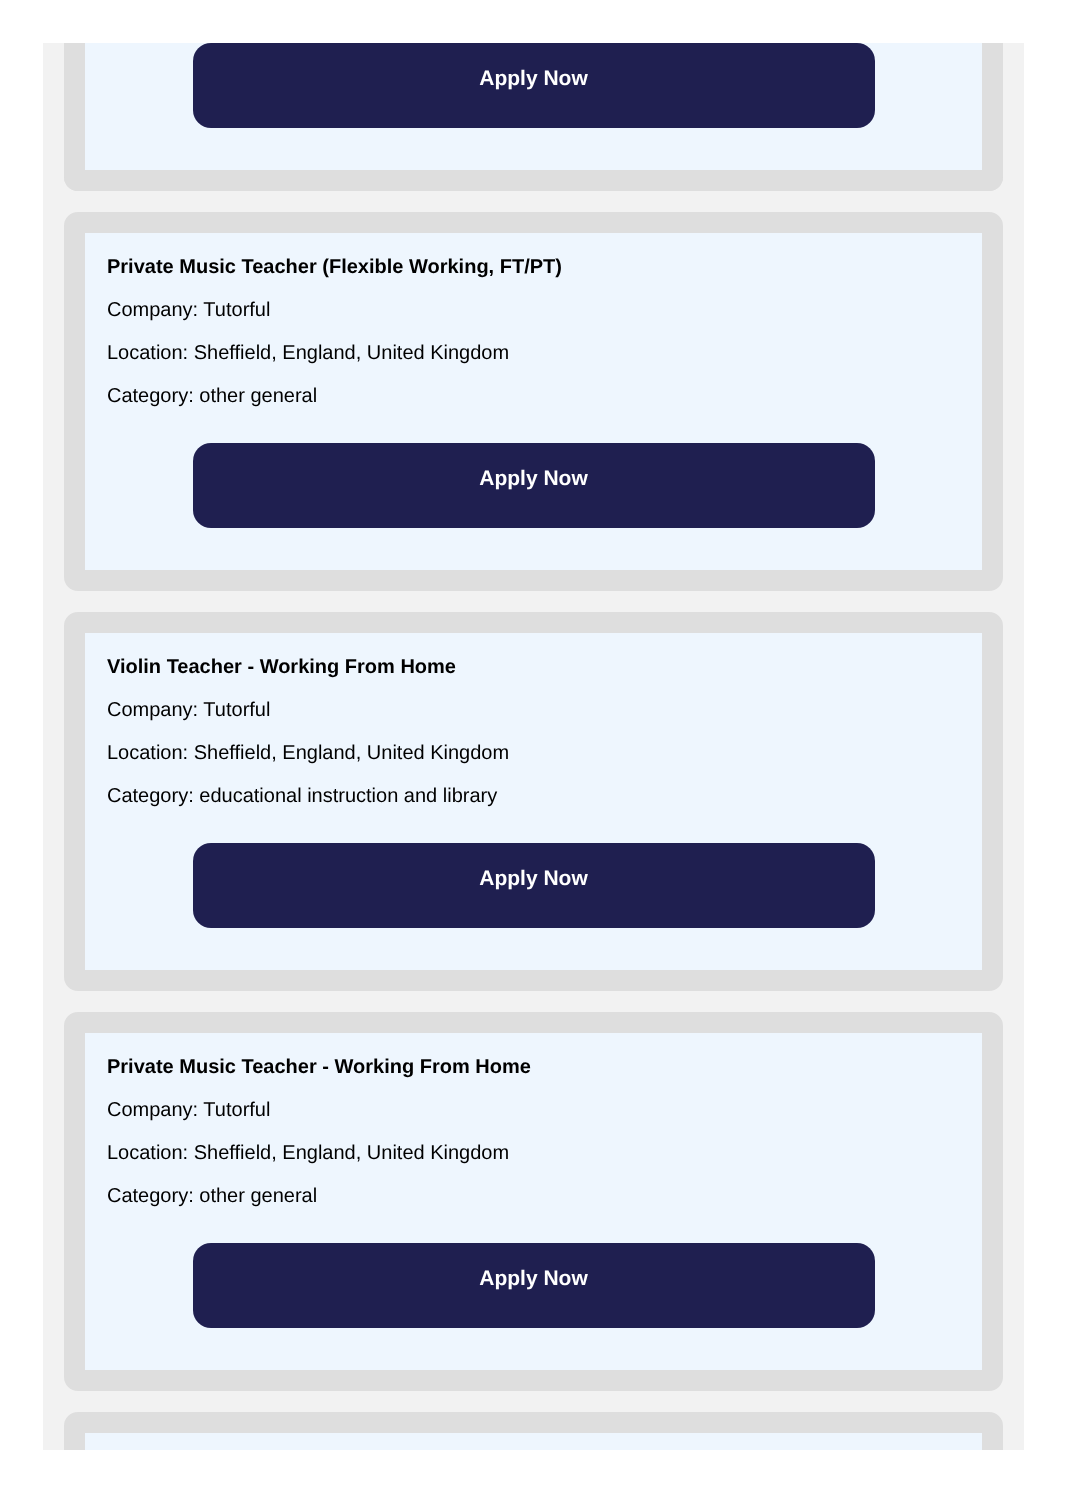Apply Now
Private Music Teacher (Flexible Working, FT/PT)
Company: Tutorful
Location: Sheffield, England, United Kingdom
Category: other general
Apply Now
Violin Teacher - Working From Home
Company: Tutorful
Location: Sheffield, England, United Kingdom
Category: educational instruction and library
Apply Now
Private Music Teacher - Working From Home
Company: Tutorful
Location: Sheffield, England, United Kingdom
Category: other general
Apply Now